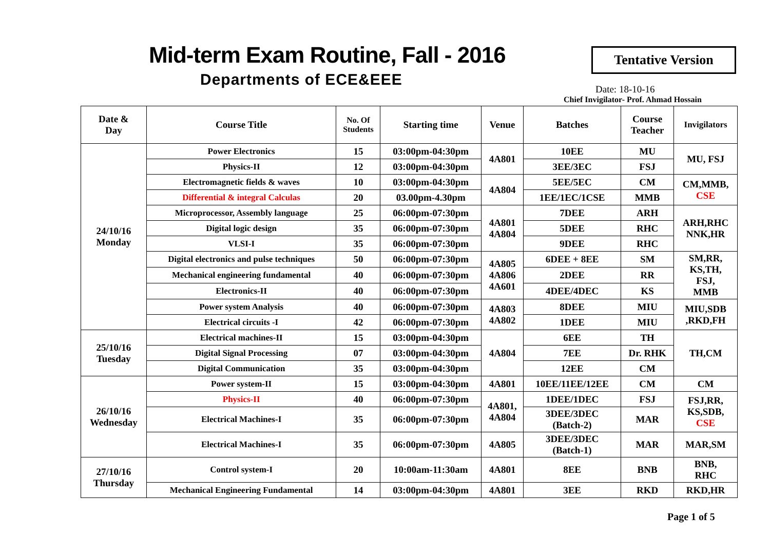Mid-term Exam Routine, Fall - 2016
Departments of ECE&EEE
Tentative Version
Date: 18-10-16
Chief Invigilator- Prof. Ahmad Hossain
| Date & Day | Course Title | No. Of Students | Starting time | Venue | Batches | Course Teacher | Invigilators |
| --- | --- | --- | --- | --- | --- | --- | --- |
| 24/10/16 Monday | Power Electronics | 15 | 03:00pm-04:30pm | 4A801 | 10EE | MU | MU, FSJ |
| | Physics-II | 12 | 03:00pm-04:30pm | | 3EE/3EC | FSJ | |
| | Electromagnetic fields & waves | 10 | 03:00pm-04:30pm | 4A804 | 5EE/5EC | CM | CM,MMB, CSE |
| | Differential & integral Calculas | 20 | 03.00pm-4.30pm | | 1EE/1EC/1CSE | MMB | |
| | Microprocessor, Assembly language | 25 | 06:00pm-07:30pm | 4A801 4A804 | 7DEE | ARH | ARH,RHC NNK,HR |
| | Digital logic design | 35 | 06:00pm-07:30pm | | 5DEE | RHC | |
| | VLSI-I | 35 | 06:00pm-07:30pm | | 9DEE | RHC | |
| | Digital electronics and pulse techniques | 50 | 06:00pm-07:30pm | 4A805 4A806 4A601 | 6DEE + 8EE | SM | SM,RR, KS,TH, FSJ, MMB |
| | Mechanical engineering fundamental | 40 | 06:00pm-07:30pm | | 2DEE | RR | |
| | Electronics-II | 40 | 06:00pm-07:30pm | | 4DEE/4DEC | KS | |
| | Power system Analysis | 40 | 06:00pm-07:30pm | 4A803 4A802 | 8DEE | MIU | MIU,SDB ,RKD,FH |
| | Electrical circuits -I | 42 | 06:00pm-07:30pm | | 1DEE | MIU | |
| 25/10/16 Tuesday | Electrical machines-II | 15 | 03:00pm-04:30pm | 4A804 | 6EE | TH | TH,CM |
| | Digital Signal Processing | 07 | 03:00pm-04:30pm | | 7EE | Dr. RHK | |
| | Digital Communication | 35 | 03:00pm-04:30pm | | 12EE | CM | |
| 26/10/16 Wednesday | Power system-II | 15 | 03:00pm-04:30pm | 4A801 | 10EE/11EE/12EE | CM | CM |
| | Physics-II | 40 | 06:00pm-07:30pm | 4A801, 4A804 | 1DEE/1DEC | FSJ | FSJ,RR, KS,SDB, CSE |
| | Electrical Machines-I | 35 | 06:00pm-07:30pm | | 3DEE/3DEC (Batch-2) | MAR | |
| | Electrical Machines-I | 35 | 06:00pm-07:30pm | 4A805 | 3DEE/3DEC (Batch-1) | MAR | MAR,SM |
| 27/10/16 Thursday | Control system-I | 20 | 10:00am-11:30am | 4A801 | 8EE | BNB | BNB, RHC |
| | Mechanical Engineering Fundamental | 14 | 03:00pm-04:30pm | 4A801 | 3EE | RKD | RKD,HR |
Page 1 of 5